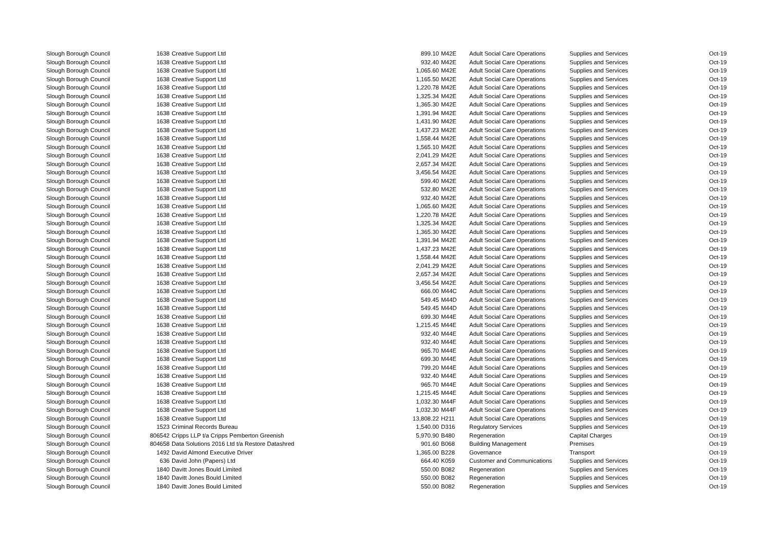| Slough Borough Council | 1638 | Creative Support Ltd | 899.10 | M42E | Adult Social Care Operations | Supplies and Services | Oct-19 |
| Slough Borough Council | 1638 | Creative Support Ltd | 932.40 | M42E | Adult Social Care Operations | Supplies and Services | Oct-19 |
| Slough Borough Council | 1638 | Creative Support Ltd | 1,065.60 | M42E | Adult Social Care Operations | Supplies and Services | Oct-19 |
| Slough Borough Council | 1638 | Creative Support Ltd | 1,165.50 | M42E | Adult Social Care Operations | Supplies and Services | Oct-19 |
| Slough Borough Council | 1638 | Creative Support Ltd | 1,220.78 | M42E | Adult Social Care Operations | Supplies and Services | Oct-19 |
| Slough Borough Council | 1638 | Creative Support Ltd | 1,325.34 | M42E | Adult Social Care Operations | Supplies and Services | Oct-19 |
| Slough Borough Council | 1638 | Creative Support Ltd | 1,365.30 | M42E | Adult Social Care Operations | Supplies and Services | Oct-19 |
| Slough Borough Council | 1638 | Creative Support Ltd | 1,391.94 | M42E | Adult Social Care Operations | Supplies and Services | Oct-19 |
| Slough Borough Council | 1638 | Creative Support Ltd | 1,431.90 | M42E | Adult Social Care Operations | Supplies and Services | Oct-19 |
| Slough Borough Council | 1638 | Creative Support Ltd | 1,437.23 | M42E | Adult Social Care Operations | Supplies and Services | Oct-19 |
| Slough Borough Council | 1638 | Creative Support Ltd | 1,558.44 | M42E | Adult Social Care Operations | Supplies and Services | Oct-19 |
| Slough Borough Council | 1638 | Creative Support Ltd | 1,565.10 | M42E | Adult Social Care Operations | Supplies and Services | Oct-19 |
| Slough Borough Council | 1638 | Creative Support Ltd | 2,041.29 | M42E | Adult Social Care Operations | Supplies and Services | Oct-19 |
| Slough Borough Council | 1638 | Creative Support Ltd | 2,657.34 | M42E | Adult Social Care Operations | Supplies and Services | Oct-19 |
| Slough Borough Council | 1638 | Creative Support Ltd | 3,456.54 | M42E | Adult Social Care Operations | Supplies and Services | Oct-19 |
| Slough Borough Council | 1638 | Creative Support Ltd | 599.40 | M42E | Adult Social Care Operations | Supplies and Services | Oct-19 |
| Slough Borough Council | 1638 | Creative Support Ltd | 532.80 | M42E | Adult Social Care Operations | Supplies and Services | Oct-19 |
| Slough Borough Council | 1638 | Creative Support Ltd | 932.40 | M42E | Adult Social Care Operations | Supplies and Services | Oct-19 |
| Slough Borough Council | 1638 | Creative Support Ltd | 1,065.60 | M42E | Adult Social Care Operations | Supplies and Services | Oct-19 |
| Slough Borough Council | 1638 | Creative Support Ltd | 1,220.78 | M42E | Adult Social Care Operations | Supplies and Services | Oct-19 |
| Slough Borough Council | 1638 | Creative Support Ltd | 1,325.34 | M42E | Adult Social Care Operations | Supplies and Services | Oct-19 |
| Slough Borough Council | 1638 | Creative Support Ltd | 1,365.30 | M42E | Adult Social Care Operations | Supplies and Services | Oct-19 |
| Slough Borough Council | 1638 | Creative Support Ltd | 1,391.94 | M42E | Adult Social Care Operations | Supplies and Services | Oct-19 |
| Slough Borough Council | 1638 | Creative Support Ltd | 1,437.23 | M42E | Adult Social Care Operations | Supplies and Services | Oct-19 |
| Slough Borough Council | 1638 | Creative Support Ltd | 1,558.44 | M42E | Adult Social Care Operations | Supplies and Services | Oct-19 |
| Slough Borough Council | 1638 | Creative Support Ltd | 2,041.29 | M42E | Adult Social Care Operations | Supplies and Services | Oct-19 |
| Slough Borough Council | 1638 | Creative Support Ltd | 2,657.34 | M42E | Adult Social Care Operations | Supplies and Services | Oct-19 |
| Slough Borough Council | 1638 | Creative Support Ltd | 3,456.54 | M42E | Adult Social Care Operations | Supplies and Services | Oct-19 |
| Slough Borough Council | 1638 | Creative Support Ltd | 666.00 | M44C | Adult Social Care Operations | Supplies and Services | Oct-19 |
| Slough Borough Council | 1638 | Creative Support Ltd | 549.45 | M44D | Adult Social Care Operations | Supplies and Services | Oct-19 |
| Slough Borough Council | 1638 | Creative Support Ltd | 549.45 | M44D | Adult Social Care Operations | Supplies and Services | Oct-19 |
| Slough Borough Council | 1638 | Creative Support Ltd | 699.30 | M44E | Adult Social Care Operations | Supplies and Services | Oct-19 |
| Slough Borough Council | 1638 | Creative Support Ltd | 1,215.45 | M44E | Adult Social Care Operations | Supplies and Services | Oct-19 |
| Slough Borough Council | 1638 | Creative Support Ltd | 932.40 | M44E | Adult Social Care Operations | Supplies and Services | Oct-19 |
| Slough Borough Council | 1638 | Creative Support Ltd | 932.40 | M44E | Adult Social Care Operations | Supplies and Services | Oct-19 |
| Slough Borough Council | 1638 | Creative Support Ltd | 965.70 | M44E | Adult Social Care Operations | Supplies and Services | Oct-19 |
| Slough Borough Council | 1638 | Creative Support Ltd | 699.30 | M44E | Adult Social Care Operations | Supplies and Services | Oct-19 |
| Slough Borough Council | 1638 | Creative Support Ltd | 799.20 | M44E | Adult Social Care Operations | Supplies and Services | Oct-19 |
| Slough Borough Council | 1638 | Creative Support Ltd | 932.40 | M44E | Adult Social Care Operations | Supplies and Services | Oct-19 |
| Slough Borough Council | 1638 | Creative Support Ltd | 965.70 | M44E | Adult Social Care Operations | Supplies and Services | Oct-19 |
| Slough Borough Council | 1638 | Creative Support Ltd | 1,215.45 | M44E | Adult Social Care Operations | Supplies and Services | Oct-19 |
| Slough Borough Council | 1638 | Creative Support Ltd | 1,032.30 | M44F | Adult Social Care Operations | Supplies and Services | Oct-19 |
| Slough Borough Council | 1638 | Creative Support Ltd | 1,032.30 | M44F | Adult Social Care Operations | Supplies and Services | Oct-19 |
| Slough Borough Council | 1638 | Creative Support Ltd | 13,808.22 | H211 | Adult Social Care Operations | Supplies and Services | Oct-19 |
| Slough Borough Council | 1523 | Criminal Records Bureau | 1,540.00 | D316 | Regulatory Services | Supplies and Services | Oct-19 |
| Slough Borough Council | 806542 | Cripps LLP t/a Cripps Pemberton Greenish | 5,970.90 | B480 | Regeneration | Capital Charges | Oct-19 |
| Slough Borough Council | 804658 | Data Solutions 2016 Ltd t/a Restore Datashred | 901.60 | B068 | Building Management | Premises | Oct-19 |
| Slough Borough Council | 1492 | David Almond Executive Driver | 1,365.00 | B228 | Governance | Transport | Oct-19 |
| Slough Borough Council | 636 | David John (Papers) Ltd | 664.40 | K059 | Customer and Communications | Supplies and Services | Oct-19 |
| Slough Borough Council | 1840 | Davitt Jones Bould Limited | 550.00 | B082 | Regeneration | Supplies and Services | Oct-19 |
| Slough Borough Council | 1840 | Davitt Jones Bould Limited | 550.00 | B082 | Regeneration | Supplies and Services | Oct-19 |
| Slough Borough Council | 1840 | Davitt Jones Bould Limited | 550.00 | B082 | Regeneration | Supplies and Services | Oct-19 |